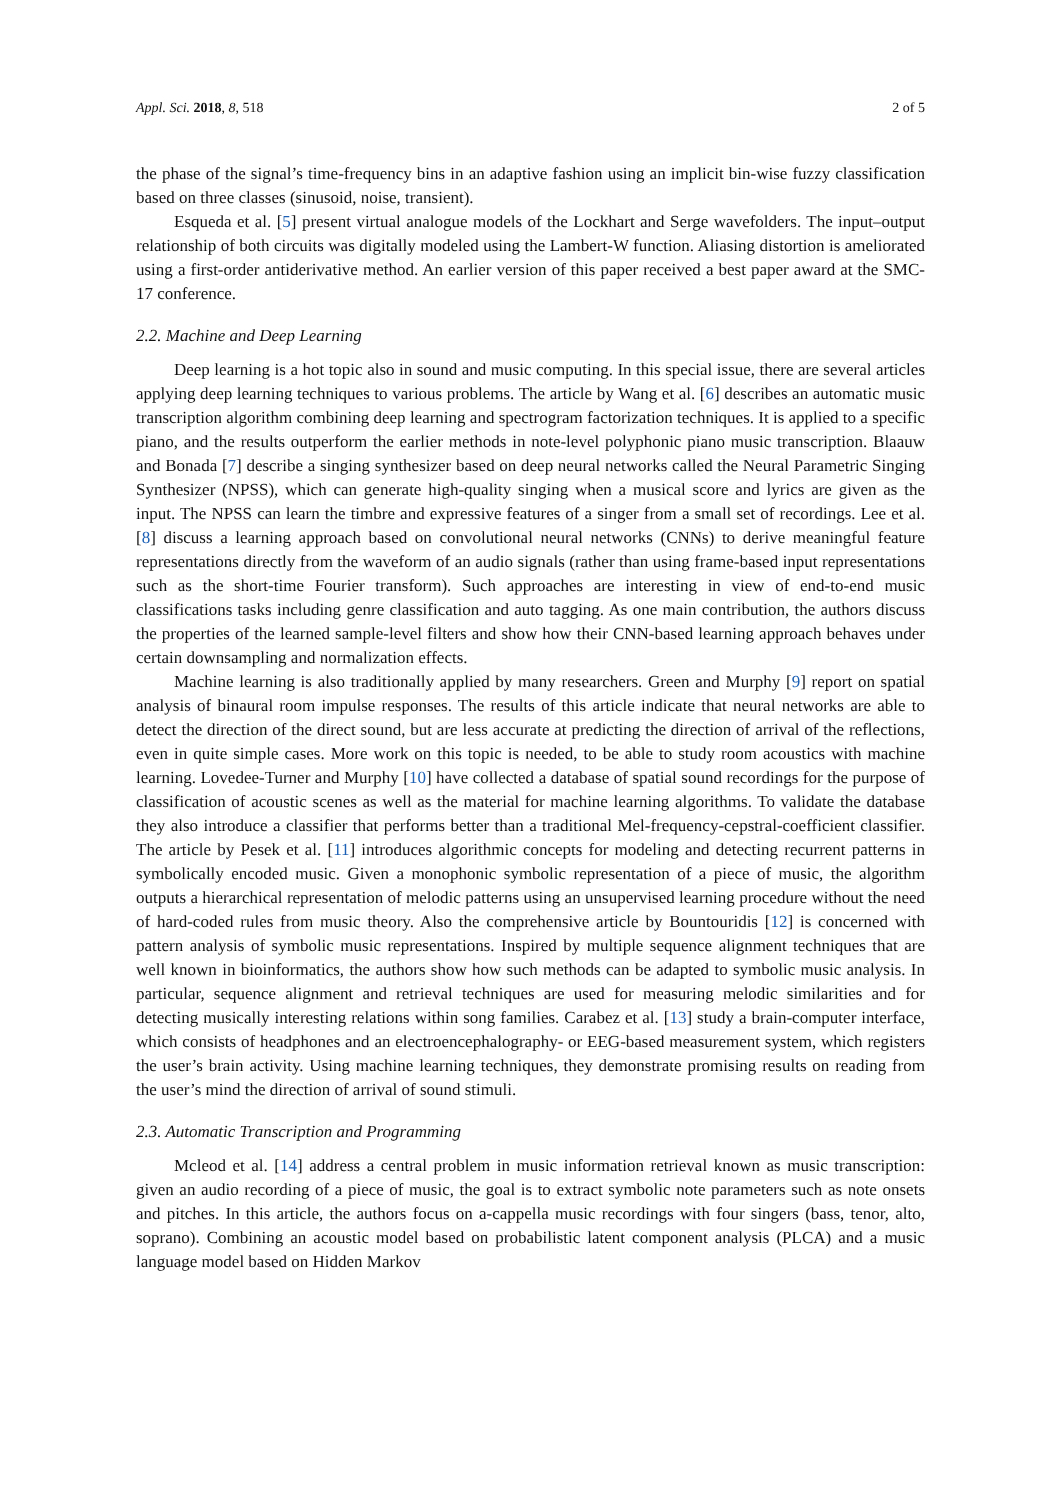Appl. Sci. 2018, 8, 518 2 of 5
the phase of the signal’s time-frequency bins in an adaptive fashion using an implicit bin-wise fuzzy classification based on three classes (sinusoid, noise, transient).
Esqueda et al. [5] present virtual analogue models of the Lockhart and Serge wavefolders. The input–output relationship of both circuits was digitally modeled using the Lambert-W function. Aliasing distortion is ameliorated using a first-order antiderivative method. An earlier version of this paper received a best paper award at the SMC-17 conference.
2.2. Machine and Deep Learning
Deep learning is a hot topic also in sound and music computing. In this special issue, there are several articles applying deep learning techniques to various problems. The article by Wang et al. [6] describes an automatic music transcription algorithm combining deep learning and spectrogram factorization techniques. It is applied to a specific piano, and the results outperform the earlier methods in note-level polyphonic piano music transcription. Blaauw and Bonada [7] describe a singing synthesizer based on deep neural networks called the Neural Parametric Singing Synthesizer (NPSS), which can generate high-quality singing when a musical score and lyrics are given as the input. The NPSS can learn the timbre and expressive features of a singer from a small set of recordings. Lee et al. [8] discuss a learning approach based on convolutional neural networks (CNNs) to derive meaningful feature representations directly from the waveform of an audio signals (rather than using frame-based input representations such as the short-time Fourier transform). Such approaches are interesting in view of end-to-end music classifications tasks including genre classification and auto tagging. As one main contribution, the authors discuss the properties of the learned sample-level filters and show how their CNN-based learning approach behaves under certain downsampling and normalization effects.
Machine learning is also traditionally applied by many researchers. Green and Murphy [9] report on spatial analysis of binaural room impulse responses. The results of this article indicate that neural networks are able to detect the direction of the direct sound, but are less accurate at predicting the direction of arrival of the reflections, even in quite simple cases. More work on this topic is needed, to be able to study room acoustics with machine learning. Lovedee-Turner and Murphy [10] have collected a database of spatial sound recordings for the purpose of classification of acoustic scenes as well as the material for machine learning algorithms. To validate the database they also introduce a classifier that performs better than a traditional Mel-frequency-cepstral-coefficient classifier. The article by Pesek et al. [11] introduces algorithmic concepts for modeling and detecting recurrent patterns in symbolically encoded music. Given a monophonic symbolic representation of a piece of music, the algorithm outputs a hierarchical representation of melodic patterns using an unsupervised learning procedure without the need of hard-coded rules from music theory. Also the comprehensive article by Bountouridis [12] is concerned with pattern analysis of symbolic music representations. Inspired by multiple sequence alignment techniques that are well known in bioinformatics, the authors show how such methods can be adapted to symbolic music analysis. In particular, sequence alignment and retrieval techniques are used for measuring melodic similarities and for detecting musically interesting relations within song families. Carabez et al. [13] study a brain-computer interface, which consists of headphones and an electroencephalography- or EEG-based measurement system, which registers the user’s brain activity. Using machine learning techniques, they demonstrate promising results on reading from the user’s mind the direction of arrival of sound stimuli.
2.3. Automatic Transcription and Programming
Mcleod et al. [14] address a central problem in music information retrieval known as music transcription: given an audio recording of a piece of music, the goal is to extract symbolic note parameters such as note onsets and pitches. In this article, the authors focus on a-cappella music recordings with four singers (bass, tenor, alto, soprano). Combining an acoustic model based on probabilistic latent component analysis (PLCA) and a music language model based on Hidden Markov